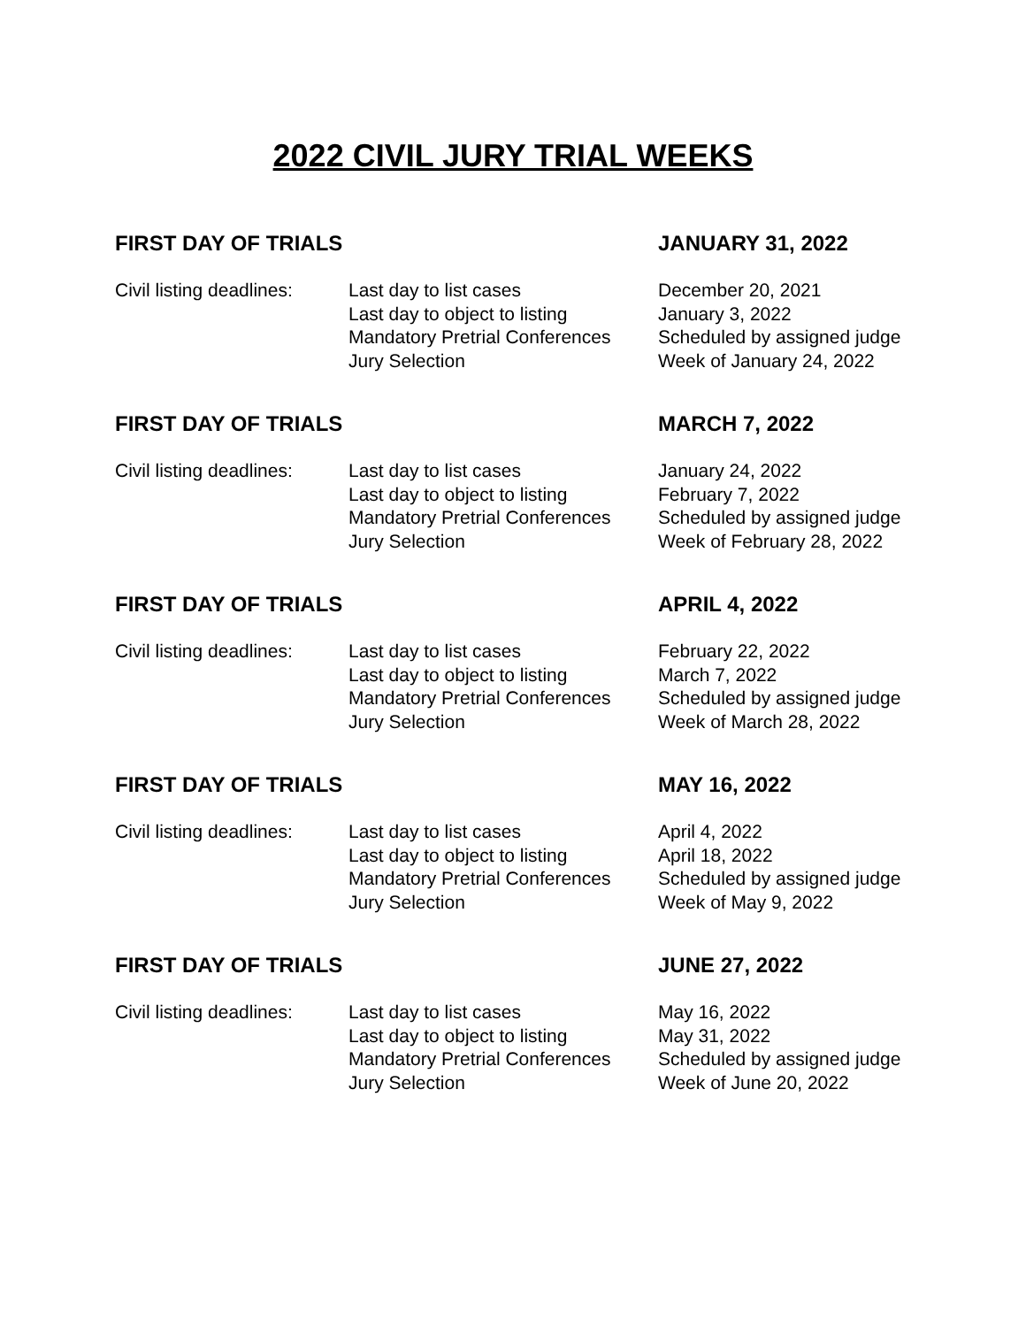2022 CIVIL JURY TRIAL WEEKS
FIRST DAY OF TRIALS JANUARY 31, 2022
| Civil listing deadlines: | Last day to list cases | December 20, 2021 |
| | Last day to object to listing | January 3, 2022 |
| | Mandatory Pretrial Conferences | Scheduled by assigned judge |
| | Jury Selection | Week of January 24, 2022 |
FIRST DAY OF TRIALS MARCH 7, 2022
| Civil listing deadlines: | Last day to list cases | January 24, 2022 |
| | Last day to object to listing | February 7, 2022 |
| | Mandatory Pretrial Conferences | Scheduled by assigned judge |
| | Jury Selection | Week of February 28, 2022 |
FIRST DAY OF TRIALS APRIL 4, 2022
| Civil listing deadlines: | Last day to list cases | February 22, 2022 |
| | Last day to object to listing | March 7, 2022 |
| | Mandatory Pretrial Conferences | Scheduled by assigned judge |
| | Jury Selection | Week of March 28, 2022 |
FIRST DAY OF TRIALS MAY 16, 2022
| Civil listing deadlines: | Last day to list cases | April 4, 2022 |
| | Last day to object to listing | April 18, 2022 |
| | Mandatory Pretrial Conferences | Scheduled by assigned judge |
| | Jury Selection | Week of May 9, 2022 |
FIRST DAY OF TRIALS JUNE 27, 2022
| Civil listing deadlines: | Last day to list cases | May 16, 2022 |
| | Last day to object to listing | May 31, 2022 |
| | Mandatory Pretrial Conferences | Scheduled by assigned judge |
| | Jury Selection | Week of June 20, 2022 |